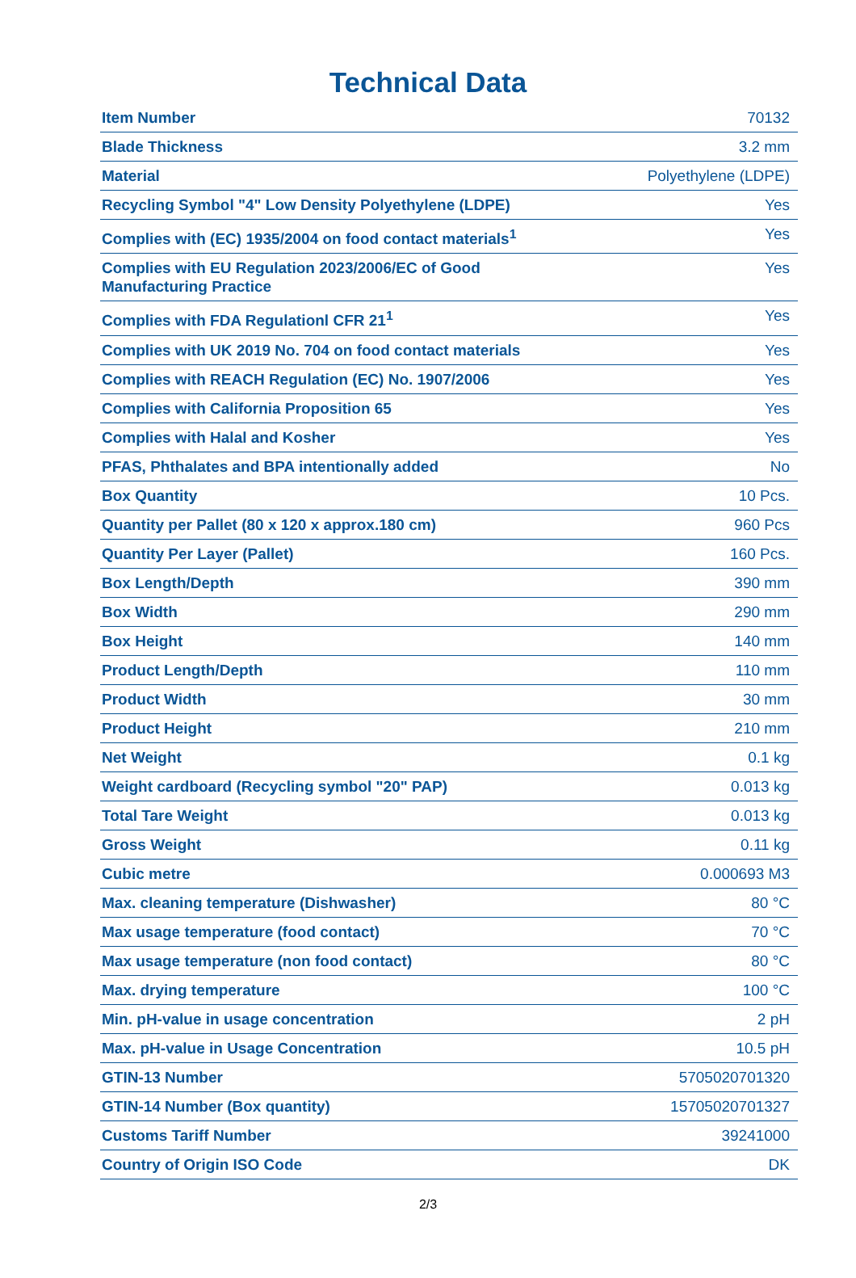Technical Data
| Item Number | 70132 |
| Blade Thickness | 3.2 mm |
| Material | Polyethylene (LDPE) |
| Recycling Symbol "4" Low Density Polyethylene (LDPE) | Yes |
| Complies with (EC) 1935/2004 on food contact materials<sup>1</sup> | Yes |
| Complies with EU Regulation 2023/2006/EC of Good Manufacturing Practice | Yes |
| Complies with FDA Regulationl CFR 21<sup>1</sup> | Yes |
| Complies with UK 2019 No. 704 on food contact materials | Yes |
| Complies with REACH Regulation (EC) No. 1907/2006 | Yes |
| Complies with California Proposition 65 | Yes |
| Complies with Halal and Kosher | Yes |
| PFAS, Phthalates and BPA intentionally added | No |
| Box Quantity | 10 Pcs. |
| Quantity per Pallet (80 x 120 x approx.180 cm) | 960 Pcs |
| Quantity Per Layer (Pallet) | 160 Pcs. |
| Box Length/Depth | 390 mm |
| Box Width | 290 mm |
| Box Height | 140 mm |
| Product Length/Depth | 110 mm |
| Product Width | 30 mm |
| Product Height | 210 mm |
| Net Weight | 0.1 kg |
| Weight cardboard (Recycling symbol "20" PAP) | 0.013 kg |
| Total Tare Weight | 0.013 kg |
| Gross Weight | 0.11 kg |
| Cubic metre | 0.000693 M3 |
| Max. cleaning temperature (Dishwasher) | 80 °C |
| Max usage temperature (food contact) | 70 °C |
| Max usage temperature (non food contact) | 80 °C |
| Max. drying temperature | 100 °C |
| Min. pH-value in usage concentration | 2 pH |
| Max. pH-value in Usage Concentration | 10.5 pH |
| GTIN-13 Number | 5705020701320 |
| GTIN-14 Number (Box quantity) | 15705020701327 |
| Customs Tariff Number | 39241000 |
| Country of Origin ISO Code | DK |
2/3